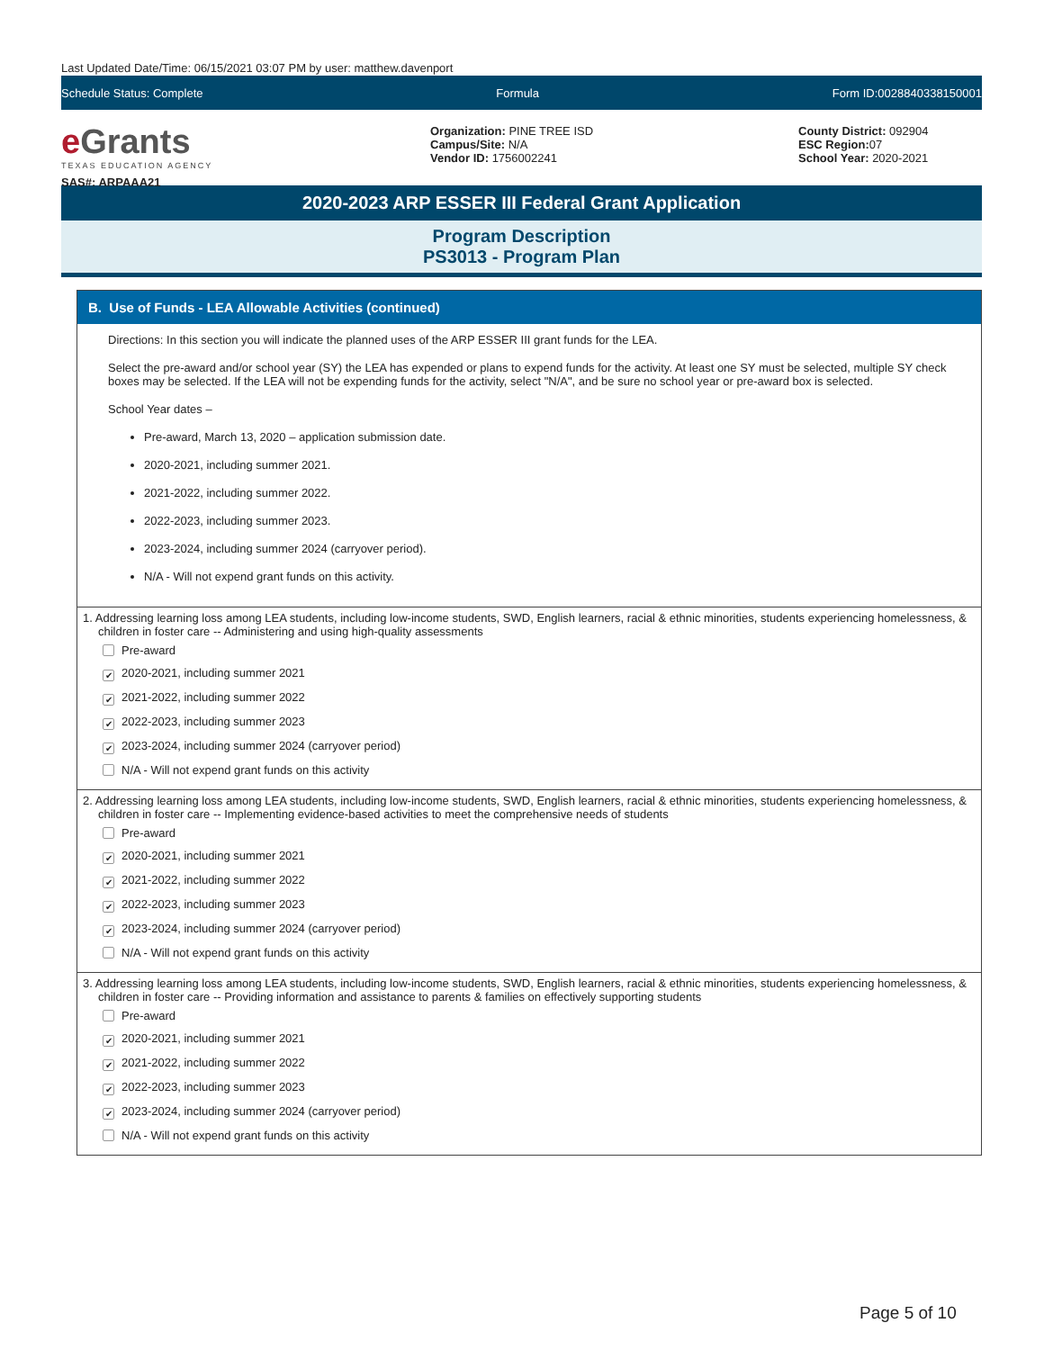Last Updated Date/Time: 06/15/2021 03:07 PM by user: matthew.davenport
Schedule Status: Complete Formula Form ID:0028840338150001
e Grants
TEXAS EDUCATION AGENCY
SAS#: ARPAAA21
Organization: PINE TREE ISD
Campus/Site: N/A
Vendor ID: 1756002241
County District: 092904
ESC Region: 07
School Year: 2020-2021
2020-2023 ARP ESSER III Federal Grant Application
Program Description
PS3013 - Program Plan
B. Use of Funds - LEA Allowable Activities (continued)
Directions: In this section you will indicate the planned uses of the ARP ESSER III grant funds for the LEA.
Select the pre-award and/or school year (SY) the LEA has expended or plans to expend funds for the activity. At least one SY must be selected, multiple SY check boxes may be selected. If the LEA will not be expending funds for the activity, select "N/A", and be sure no school year or pre-award box is selected.
School Year dates –
Pre-award, March 13, 2020 – application submission date.
2020-2021, including summer 2021.
2021-2022, including summer 2022.
2022-2023, including summer 2023.
2023-2024, including summer 2024 (carryover period).
N/A - Will not expend grant funds on this activity.
1. Addressing learning loss among LEA students, including low-income students, SWD, English learners, racial & ethnic minorities, students experiencing homelessness, & children in foster care -- Administering and using high-quality assessments
Pre-award
✔ 2020-2021, including summer 2021
✔ 2021-2022, including summer 2022
✔ 2022-2023, including summer 2023
✔ 2023-2024, including summer 2024 (carryover period)
N/A - Will not expend grant funds on this activity
2. Addressing learning loss among LEA students, including low-income students, SWD, English learners, racial & ethnic minorities, students experiencing homelessness, & children in foster care -- Implementing evidence-based activities to meet the comprehensive needs of students
Pre-award
✔ 2020-2021, including summer 2021
✔ 2021-2022, including summer 2022
✔ 2022-2023, including summer 2023
✔ 2023-2024, including summer 2024 (carryover period)
N/A - Will not expend grant funds on this activity
3. Addressing learning loss among LEA students, including low-income students, SWD, English learners, racial & ethnic minorities, students experiencing homelessness, & children in foster care -- Providing information and assistance to parents & families on effectively supporting students
Pre-award
✔ 2020-2021, including summer 2021
✔ 2021-2022, including summer 2022
✔ 2022-2023, including summer 2023
✔ 2023-2024, including summer 2024 (carryover period)
N/A - Will not expend grant funds on this activity
Page 5 of 10